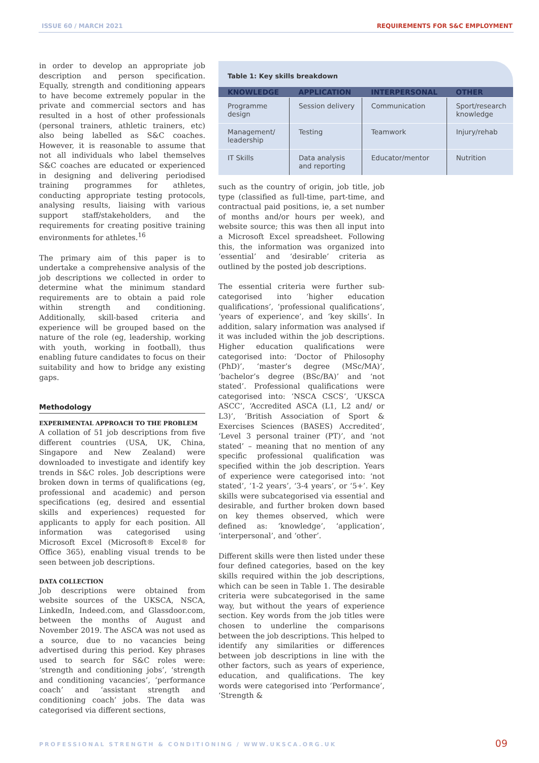ISSUE 60 / MARCH 2021 REQUIREMENTS FOR S&C EMPLOYMENT
in order to develop an appropriate job description and person specification. Equally, strength and conditioning appears to have become extremely popular in the private and commercial sectors and has resulted in a host of other professionals (personal trainers, athletic trainers, etc) also being labelled as S&C coaches. However, it is reasonable to assume that not all individuals who label themselves S&C coaches are educated or experienced in designing and delivering periodised training programmes for athletes, conducting appropriate testing protocols, analysing results, liaising with various support staff/stakeholders, and the requirements for creating positive training environments for athletes.<sup>16</sup>
The primary aim of this paper is to undertake a comprehensive analysis of the job descriptions we collected in order to determine what the minimum standard requirements are to obtain a paid role within strength and conditioning. Additionally, skill-based criteria and experience will be grouped based on the nature of the role (eg, leadership, working with youth, working in football), thus enabling future candidates to focus on their suitability and how to bridge any existing gaps.
Methodology
EXPERIMENTAL APPROACH TO THE PROBLEM
A collation of 51 job descriptions from five different countries (USA, UK, China, Singapore and New Zealand) were downloaded to investigate and identify key trends in S&C roles. Job descriptions were broken down in terms of qualifications (eg, professional and academic) and person specifications (eg, desired and essential skills and experiences) requested for applicants to apply for each position. All information was categorised using Microsoft Excel (Microsoft® Excel® for Office 365), enabling visual trends to be seen between job descriptions.
DATA COLLECTION
Job descriptions were obtained from website sources of the UKSCA, NSCA, LinkedIn, Indeed.com, and Glassdoor.com, between the months of August and November 2019. The ASCA was not used as a source, due to no vacancies being advertised during this period. Key phrases used to search for S&C roles were: ‘strength and conditioning jobs’, ‘strength and conditioning vacancies’, ‘performance coach’ and ‘assistant strength and conditioning coach’ jobs. The data was categorised via different sections,
Table 1: Key skills breakdown
| KNOWLEDGE | APPLICATION | INTERPERSONAL | OTHER |
| --- | --- | --- | --- |
| Programme design | Session delivery | Communication | Sport/research knowledge |
| Management/ leadership | Testing | Teamwork | Injury/rehab |
| IT Skills | Data analysis and reporting | Educator/mentor | Nutrition |
such as the country of origin, job title, job type (classified as full-time, part-time, and contractual paid positions, ie, a set number of months and/or hours per week), and website source; this was then all input into a Microsoft Excel spreadsheet. Following this, the information was organized into ‘essential’ and ‘desirable’ criteria as outlined by the posted job descriptions.
The essential criteria were further sub-categorised into ‘higher education qualifications’, ‘professional qualifications’, ‘years of experience’, and ‘key skills’. In addition, salary information was analysed if it was included within the job descriptions. Higher education qualifications were categorised into: ‘Doctor of Philosophy (PhD)’, ‘master’s degree (MSc/MA)’, ‘bachelor’s degree (BSc/BA)’ and ‘not stated’. Professional qualifications were categorised into: ‘NSCA CSCS’, ‘UKSCA ASCC’, ‘Accredited ASCA (L1, L2 and/ or L3)’, ‘British Association of Sport & Exercises Sciences (BASES) Accredited’, ‘Level 3 personal trainer (PT)’, and ‘not stated’ – meaning that no mention of any specific professional qualification was specified within the job description. Years of experience were categorised into: ‘not stated’, ‘1-2 years’, ‘3-4 years’, or ‘5+’. Key skills were subcategorised via essential and desirable, and further broken down based on key themes observed, which were defined as: ‘knowledge’, ‘application’, ‘interpersonal’, and ‘other’.
Different skills were then listed under these four defined categories, based on the key skills required within the job descriptions, which can be seen in Table 1. The desirable criteria were subcategorised in the same way, but without the years of experience section. Key words from the job titles were chosen to underline the comparisons between the job descriptions. This helped to identify any similarities or differences between job descriptions in line with the other factors, such as years of experience, education, and qualifications. The key words were categorised into ‘Performance’, ‘Strength &
PROFESSIONAL STRENGTH & CONDITIONING / WWW.UKSCA.ORG.UK
09